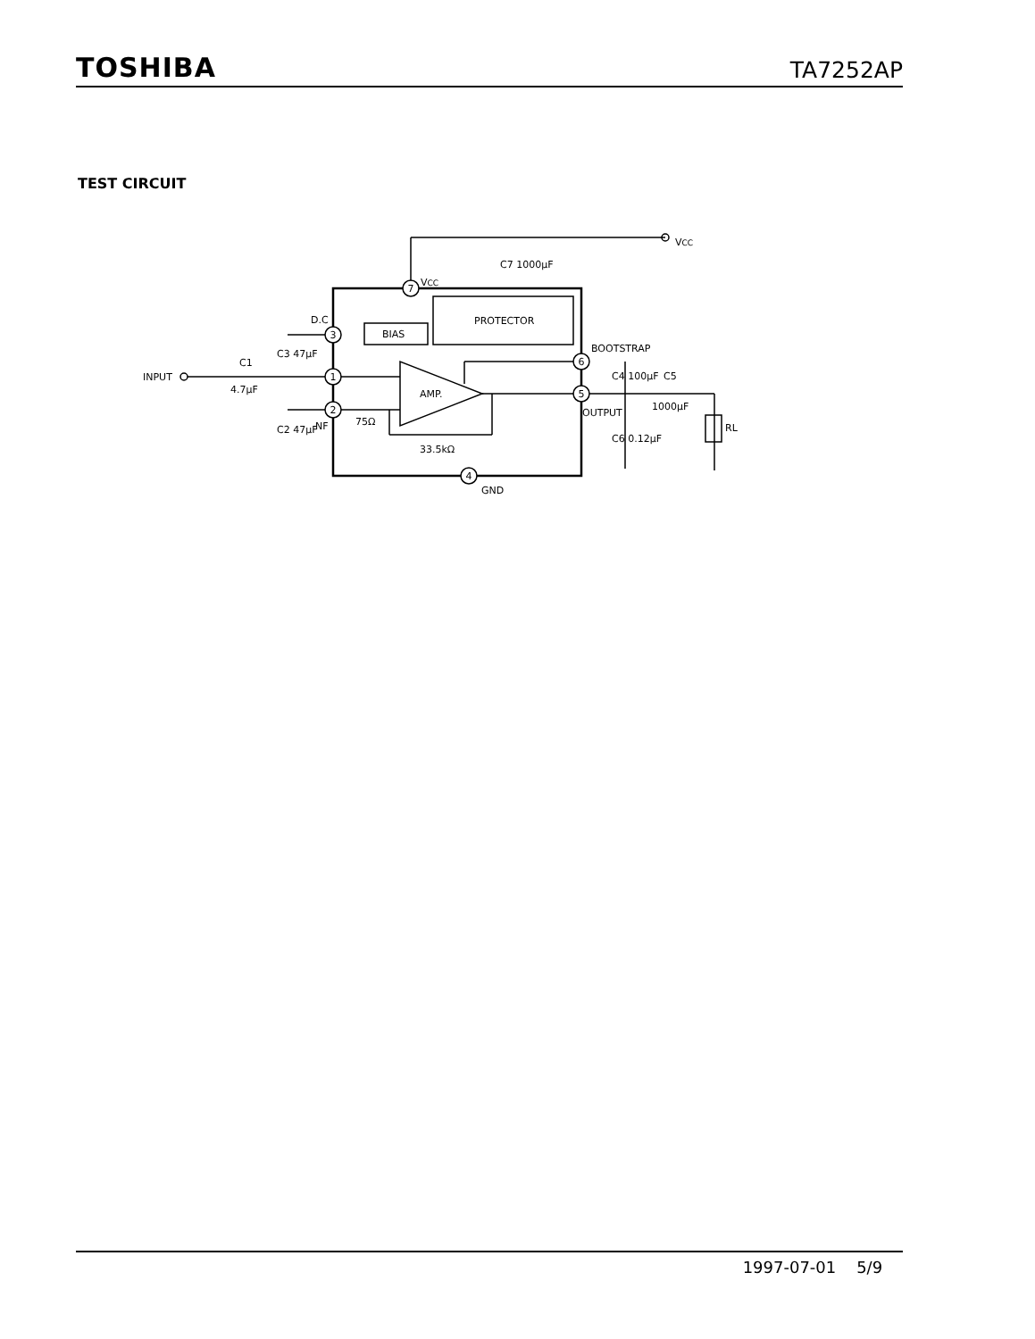TOSHIBA TA7252AP
TEST CIRCUIT
7
3
1
2
6
5
4
VCC
VCC
PROTECTOR
BIAS
AMP.
D.C
INPUT
C1
4.7μF
NF
75Ω
33.5kΩ
BOOTSTRAP
OUTPUT
C5
1000μF
RL
GND
C3 47μF
C2 47μF
C7 1000μF
C4 100μF
C6 0.12μF
1997-07-01 5/9